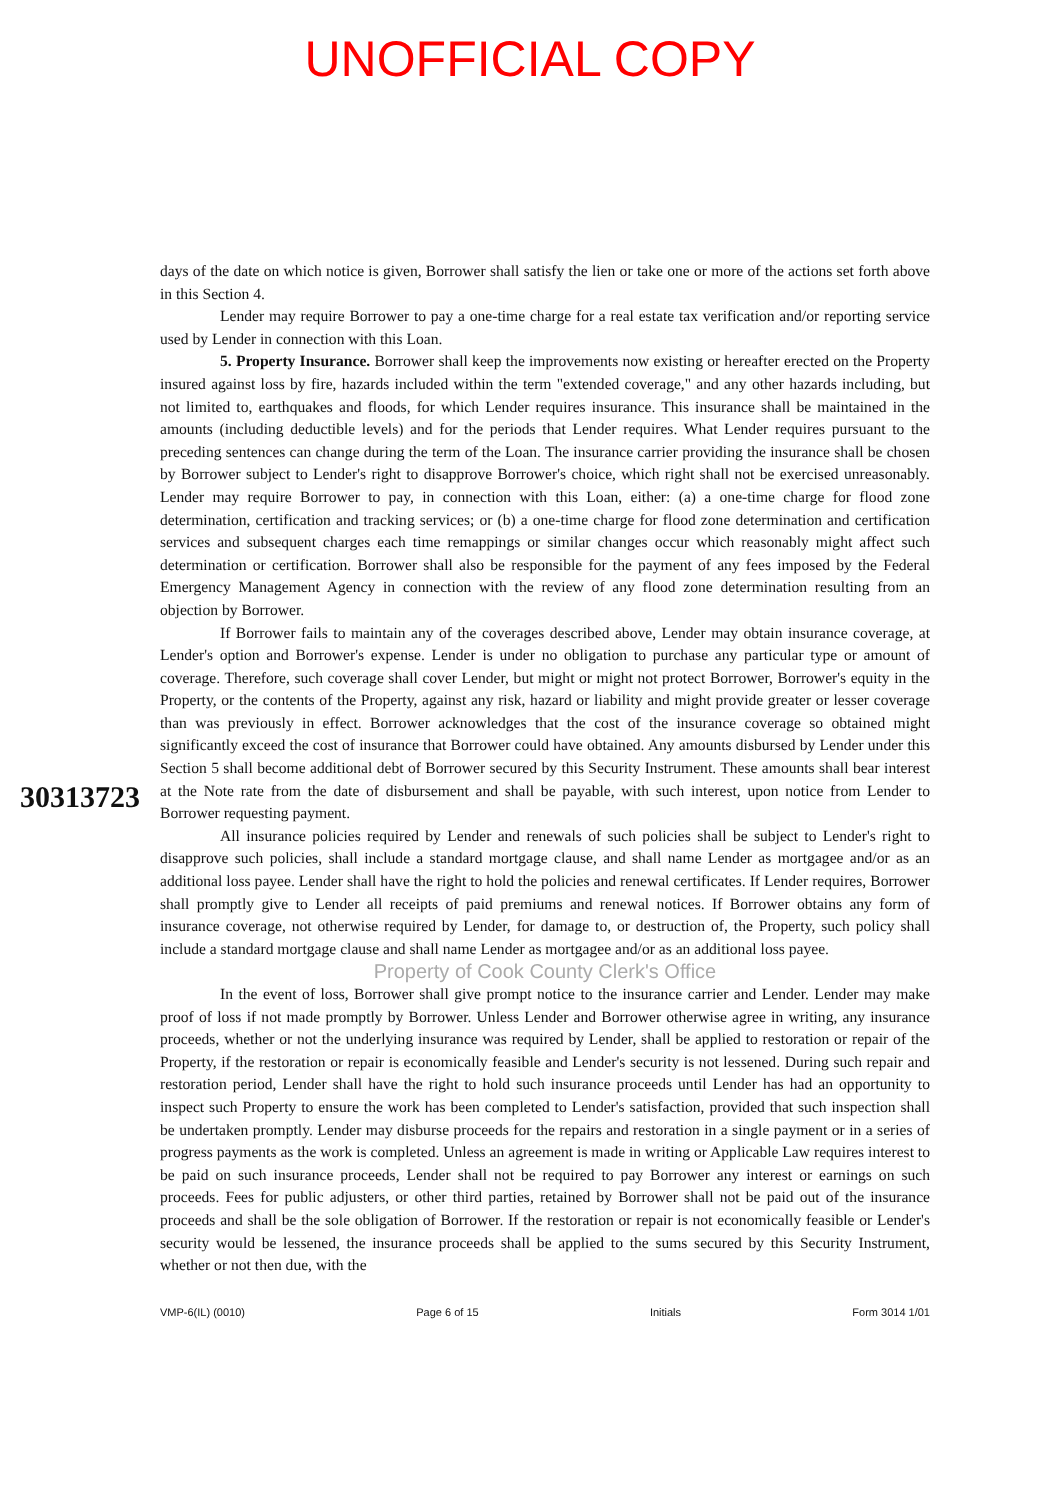UNOFFICIAL COPY
30313723
days of the date on which notice is given, Borrower shall satisfy the lien or take one or more of the actions set forth above in this Section 4.
Lender may require Borrower to pay a one-time charge for a real estate tax verification and/or reporting service used by Lender in connection with this Loan.
5. Property Insurance. Borrower shall keep the improvements now existing or hereafter erected on the Property insured against loss by fire, hazards included within the term "extended coverage," and any other hazards including, but not limited to, earthquakes and floods, for which Lender requires insurance. This insurance shall be maintained in the amounts (including deductible levels) and for the periods that Lender requires. What Lender requires pursuant to the preceding sentences can change during the term of the Loan. The insurance carrier providing the insurance shall be chosen by Borrower subject to Lender's right to disapprove Borrower's choice, which right shall not be exercised unreasonably. Lender may require Borrower to pay, in connection with this Loan, either: (a) a one-time charge for flood zone determination, certification and tracking services; or (b) a one-time charge for flood zone determination and certification services and subsequent charges each time remappings or similar changes occur which reasonably might affect such determination or certification. Borrower shall also be responsible for the payment of any fees imposed by the Federal Emergency Management Agency in connection with the review of any flood zone determination resulting from an objection by Borrower.
If Borrower fails to maintain any of the coverages described above, Lender may obtain insurance coverage, at Lender's option and Borrower's expense. Lender is under no obligation to purchase any particular type or amount of coverage. Therefore, such coverage shall cover Lender, but might or might not protect Borrower, Borrower's equity in the Property, or the contents of the Property, against any risk, hazard or liability and might provide greater or lesser coverage than was previously in effect. Borrower acknowledges that the cost of the insurance coverage so obtained might significantly exceed the cost of insurance that Borrower could have obtained. Any amounts disbursed by Lender under this Section 5 shall become additional debt of Borrower secured by this Security Instrument. These amounts shall bear interest at the Note rate from the date of disbursement and shall be payable, with such interest, upon notice from Lender to Borrower requesting payment.
All insurance policies required by Lender and renewals of such policies shall be subject to Lender's right to disapprove such policies, shall include a standard mortgage clause, and shall name Lender as mortgagee and/or as an additional loss payee. Lender shall have the right to hold the policies and renewal certificates. If Lender requires, Borrower shall promptly give to Lender all receipts of paid premiums and renewal notices. If Borrower obtains any form of insurance coverage, not otherwise required by Lender, for damage to, or destruction of, the Property, such policy shall include a standard mortgage clause and shall name Lender as mortgagee and/or as an additional loss payee.
Property of Cook County Clerk's Office
In the event of loss, Borrower shall give prompt notice to the insurance carrier and Lender. Lender may make proof of loss if not made promptly by Borrower. Unless Lender and Borrower otherwise agree in writing, any insurance proceeds, whether or not the underlying insurance was required by Lender, shall be applied to restoration or repair of the Property, if the restoration or repair is economically feasible and Lender's security is not lessened. During such repair and restoration period, Lender shall have the right to hold such insurance proceeds until Lender has had an opportunity to inspect such Property to ensure the work has been completed to Lender's satisfaction, provided that such inspection shall be undertaken promptly. Lender may disburse proceeds for the repairs and restoration in a single payment or in a series of progress payments as the work is completed. Unless an agreement is made in writing or Applicable Law requires interest to be paid on such insurance proceeds, Lender shall not be required to pay Borrower any interest or earnings on such proceeds. Fees for public adjusters, or other third parties, retained by Borrower shall not be paid out of the insurance proceeds and shall be the sole obligation of Borrower. If the restoration or repair is not economically feasible or Lender's security would be lessened, the insurance proceeds shall be applied to the sums secured by this Security Instrument, whether or not then due, with the
VMP-6(IL) (0010) Page 6 of 15 Initials Form 3014 1/01